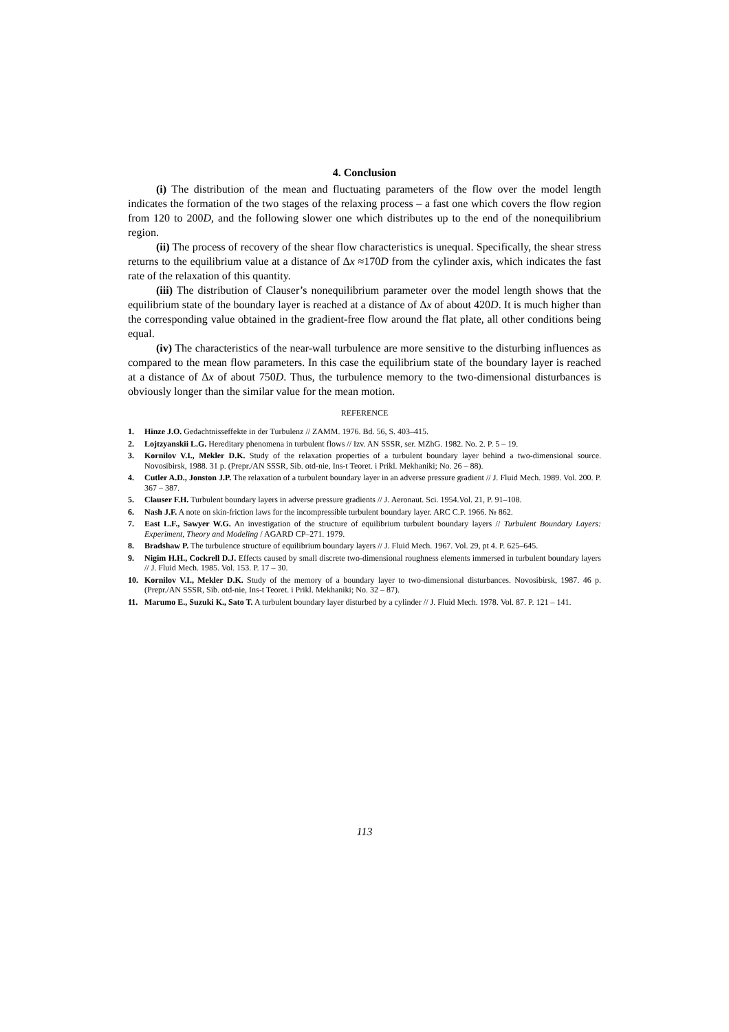4. Conclusion
(i) The distribution of the mean and fluctuating parameters of the flow over the model length indicates the formation of the two stages of the relaxing process – a fast one which covers the flow region from 120 to 200D, and the following slower one which distributes up to the end of the nonequilibrium region.
(ii) The process of recovery of the shear flow characteristics is unequal. Specifically, the shear stress returns to the equilibrium value at a distance of Δx ≈170D from the cylinder axis, which indicates the fast rate of the relaxation of this quantity.
(iii) The distribution of Clauser’s nonequilibrium parameter over the model length shows that the equilibrium state of the boundary layer is reached at a distance of Δx of about 420D. It is much higher than the corresponding value obtained in the gradient-free flow around the flat plate, all other conditions being equal.
(iv) The characteristics of the near-wall turbulence are more sensitive to the disturbing influences as compared to the mean flow parameters. In this case the equilibrium state of the boundary layer is reached at a distance of Δx of about 750D. Thus, the turbulence memory to the two-dimensional disturbances is obviously longer than the similar value for the mean motion.
REFERENCE
1. Hinze J.O. Gedachtnisseffekte in der Turbulenz // ZAMM. 1976. Bd. 56, S. 403–415.
2. Lojtzyanskii L.G. Hereditary phenomena in turbulent flows // Izv. AN SSSR, ser. MZhG. 1982. No. 2. P. 5 – 19.
3. Kornilov V.I., Mekler D.K. Study of the relaxation properties of a turbulent boundary layer behind a two-dimensional source. Novosibirsk, 1988. 31 p. (Prepr./AN SSSR, Sib. otd-nie, Ins-t Teoret. i Prikl. Mekhaniki; No. 26 – 88).
4. Cutler A.D., Jonston J.P. The relaxation of a turbulent boundary layer in an adverse pressure gradient // J. Fluid Mech. 1989. Vol. 200. P. 367 – 387.
5. Clauser F.H. Turbulent boundary layers in adverse pressure gradients // J. Aeronaut. Sci. 1954.Vol. 21, P. 91–108.
6. Nash J.F. A note on skin-friction laws for the incompressible turbulent boundary layer. ARC C.P. 1966. № 862.
7. East L.F., Sawyer W.G. An investigation of the structure of equilibrium turbulent boundary layers // Turbulent Boundary Layers: Experiment, Theory and Modeling / AGARD CP–271. 1979.
8. Bradshaw P. The turbulence structure of equilibrium boundary layers // J. Fluid Mech. 1967. Vol. 29, pt 4. P. 625–645.
9. Nigim H.H., Cockrell D.J. Effects caused by small discrete two-dimensional roughness elements immersed in turbulent boundary layers // J. Fluid Mech. 1985. Vol. 153. P. 17 – 30.
10. Kornilov V.I., Mekler D.K. Study of the memory of a boundary layer to two-dimensional disturbances. Novosibirsk, 1987. 46 p. (Prepr./AN SSSR, Sib. otd-nie, Ins-t Teoret. i Prikl. Mekhaniki; No. 32 – 87).
11. Marumo E., Suzuki K., Sato T. A turbulent boundary layer disturbed by a cylinder // J. Fluid Mech. 1978. Vol. 87. P. 121 – 141.
113